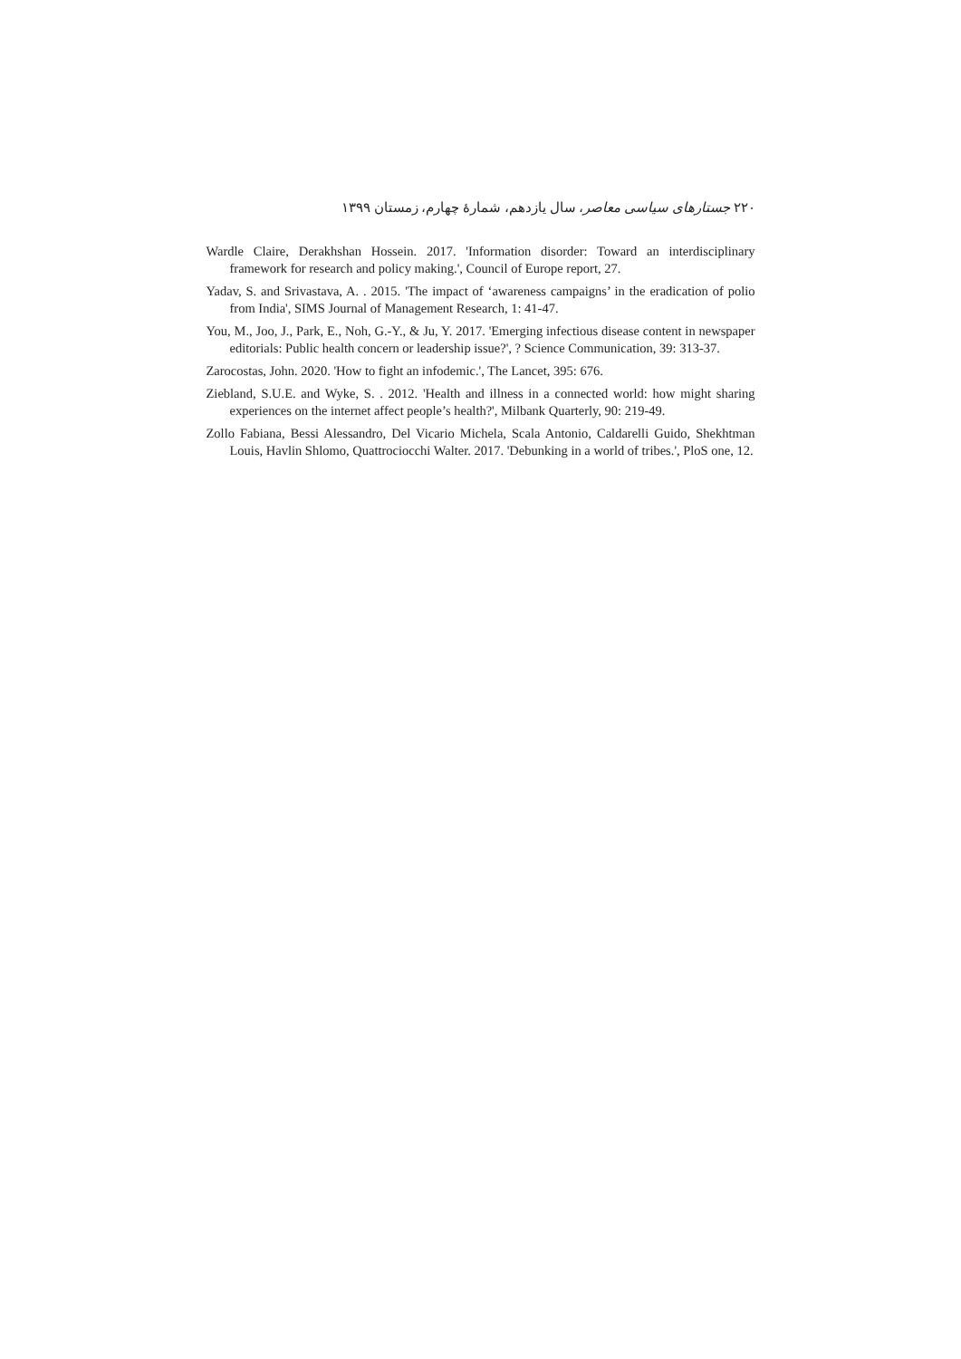۲۲۰ جستارهای سیاسی معاصر، سال یازدهم، شمارهٔ چهارم، زمستان ۱۳۹۹
Wardle Claire, Derakhshan Hossein. 2017. 'Information disorder: Toward an interdisciplinary framework for research and policy making.', Council of Europe report, 27.
Yadav, S. and Srivastava, A. . 2015. 'The impact of ‘awareness campaigns’ in the eradication of polio from India', SIMS Journal of Management Research, 1: 41-47.
You, M., Joo, J., Park, E., Noh, G.-Y., & Ju, Y. 2017. 'Emerging infectious disease content in newspaper editorials: Public health concern or leadership issue?', ? Science Communication, 39: 313-37.
Zarocostas, John. 2020. 'How to fight an infodemic.', The Lancet, 395: 676.
Ziebland, S.U.E. and Wyke, S. . 2012. 'Health and illness in a connected world: how might sharing experiences on the internet affect people’s health?', Milbank Quarterly, 90: 219-49.
Zollo Fabiana, Bessi Alessandro, Del Vicario Michela, Scala Antonio, Caldarelli Guido, Shekhtman Louis, Havlin Shlomo, Quattrociocchi Walter. 2017. 'Debunking in a world of tribes.', PloS one, 12.